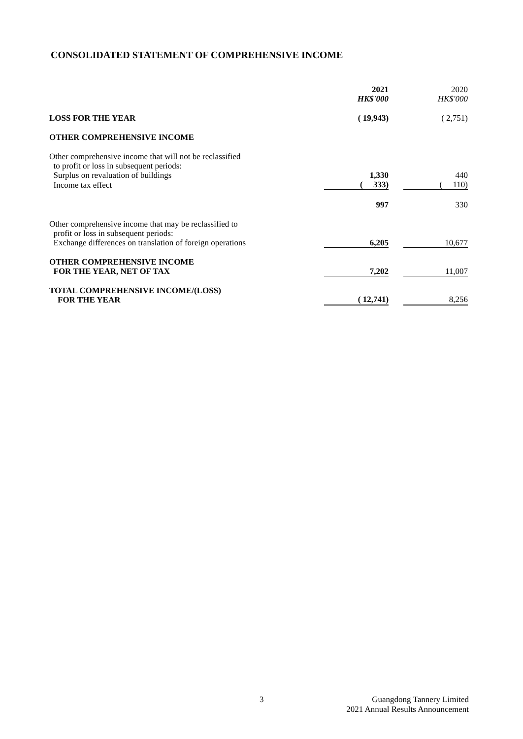CONSOLIDATED STATEMENT OF COMPREHENSIVE INCOME
| | 2021 HK$'000 | | 2020 HK$'000 |
| LOSS FOR THE YEAR | ( 19,943) | | ( 2,751) |
| OTHER COMPREHENSIVE INCOME | | | |
| Other comprehensive income that will not be reclassified to profit or loss in subsequent periods: | | | |
| Surplus on revaluation of buildings | 1,330 | | 440 |
| Income tax effect | ( 333) | | ( 110) |
| | 997 | | 330 |
| Other comprehensive income that may be reclassified to profit or loss in subsequent periods: | | | |
| Exchange differences on translation of foreign operations | 6,205 | | 10,677 |
| OTHER COMPREHENSIVE INCOME FOR THE YEAR, NET OF TAX | 7,202 | | 11,007 |
| TOTAL COMPREHENSIVE INCOME/(LOSS) FOR THE YEAR | ( 12,741) | | 8,256 |
3
Guangdong Tannery Limited
2021 Annual Results Announcement